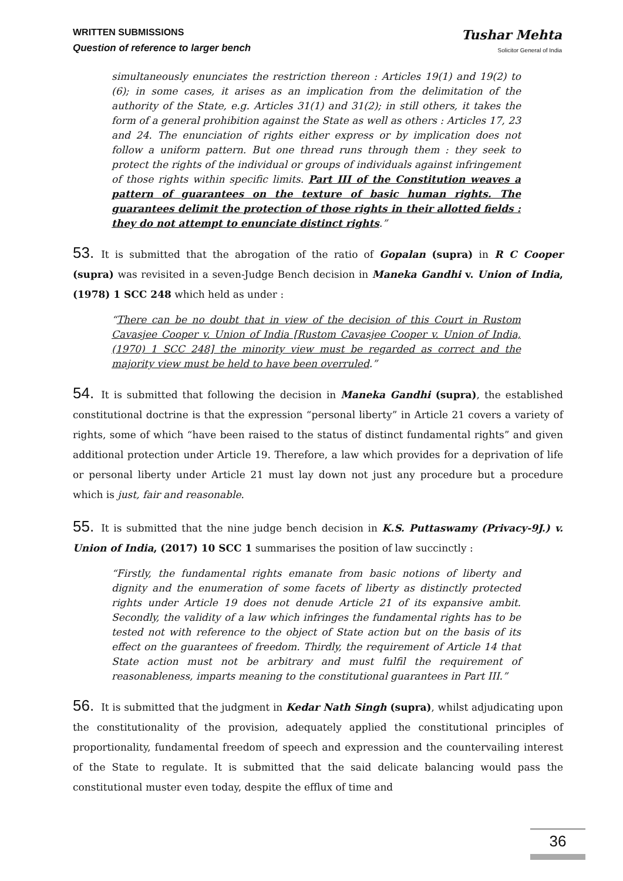WRITTEN SUBMISSIONS
Question of reference to larger bench
Tushar Mehta
Solicitor General of India
simultaneously enunciates the restriction thereon : Articles 19(1) and 19(2) to (6); in some cases, it arises as an implication from the delimitation of the authority of the State, e.g. Articles 31(1) and 31(2); in still others, it takes the form of a general prohibition against the State as well as others : Articles 17, 23 and 24. The enunciation of rights either express or by implication does not follow a uniform pattern. But one thread runs through them : they seek to protect the rights of the individual or groups of individuals against infringement of those rights within specific limits. Part III of the Constitution weaves a pattern of guarantees on the texture of basic human rights. The guarantees delimit the protection of those rights in their allotted fields : they do not attempt to enunciate distinct rights.”
53. It is submitted that the abrogation of the ratio of Gopalan (supra) in R C Cooper (supra) was revisited in a seven-Judge Bench decision in Maneka Gandhi v. Union of India, (1978) 1 SCC 248 which held as under :
“There can be no doubt that in view of the decision of this Court in Rustom Cavasjee Cooper v. Union of India [Rustom Cavasjee Cooper v. Union of India, (1970) 1 SCC 248] the minority view must be regarded as correct and the majority view must be held to have been overruled.”
54. It is submitted that following the decision in Maneka Gandhi (supra), the established constitutional doctrine is that the expression “personal liberty” in Article 21 covers a variety of rights, some of which “have been raised to the status of distinct fundamental rights” and given additional protection under Article 19. Therefore, a law which provides for a deprivation of life or personal liberty under Article 21 must lay down not just any procedure but a procedure which is just, fair and reasonable.
55. It is submitted that the nine judge bench decision in K.S. Puttaswamy (Privacy-9J.) v. Union of India, (2017) 10 SCC 1 summarises the position of law succinctly :
“Firstly, the fundamental rights emanate from basic notions of liberty and dignity and the enumeration of some facets of liberty as distinctly protected rights under Article 19 does not denude Article 21 of its expansive ambit. Secondly, the validity of a law which infringes the fundamental rights has to be tested not with reference to the object of State action but on the basis of its effect on the guarantees of freedom. Thirdly, the requirement of Article 14 that State action must not be arbitrary and must fulfil the requirement of reasonableness, imparts meaning to the constitutional guarantees in Part III.”
56. It is submitted that the judgment in Kedar Nath Singh (supra), whilst adjudicating upon the constitutionality of the provision, adequately applied the constitutional principles of proportionality, fundamental freedom of speech and expression and the countervailing interest of the State to regulate. It is submitted that the said delicate balancing would pass the constitutional muster even today, despite the efflux of time and
36